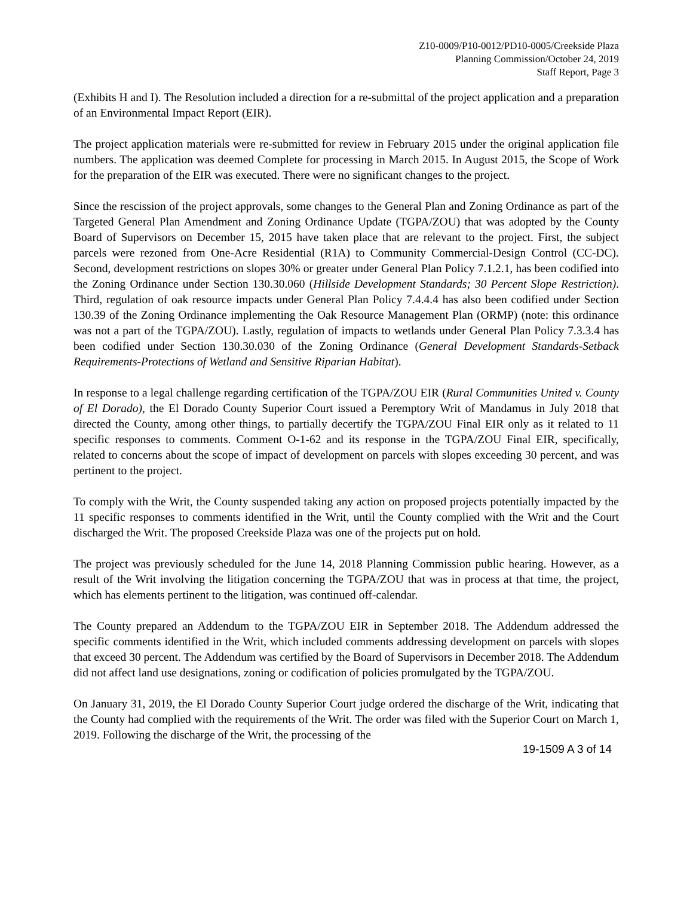Z10-0009/P10-0012/PD10-0005/Creekside Plaza
Planning Commission/October 24, 2019
Staff Report, Page 3
(Exhibits H and I). The Resolution included a direction for a re-submittal of the project application and a preparation of an Environmental Impact Report (EIR).
The project application materials were re-submitted for review in February 2015 under the original application file numbers. The application was deemed Complete for processing in March 2015. In August 2015, the Scope of Work for the preparation of the EIR was executed. There were no significant changes to the project.
Since the rescission of the project approvals, some changes to the General Plan and Zoning Ordinance as part of the Targeted General Plan Amendment and Zoning Ordinance Update (TGPA/ZOU) that was adopted by the County Board of Supervisors on December 15, 2015 have taken place that are relevant to the project. First, the subject parcels were rezoned from One-Acre Residential (R1A) to Community Commercial-Design Control (CC-DC). Second, development restrictions on slopes 30% or greater under General Plan Policy 7.1.2.1, has been codified into the Zoning Ordinance under Section 130.30.060 (Hillside Development Standards; 30 Percent Slope Restriction). Third, regulation of oak resource impacts under General Plan Policy 7.4.4.4 has also been codified under Section 130.39 of the Zoning Ordinance implementing the Oak Resource Management Plan (ORMP) (note: this ordinance was not a part of the TGPA/ZOU). Lastly, regulation of impacts to wetlands under General Plan Policy 7.3.3.4 has been codified under Section 130.30.030 of the Zoning Ordinance (General Development Standards-Setback Requirements-Protections of Wetland and Sensitive Riparian Habitat).
In response to a legal challenge regarding certification of the TGPA/ZOU EIR (Rural Communities United v. County of El Dorado), the El Dorado County Superior Court issued a Peremptory Writ of Mandamus in July 2018 that directed the County, among other things, to partially decertify the TGPA/ZOU Final EIR only as it related to 11 specific responses to comments. Comment O-1-62 and its response in the TGPA/ZOU Final EIR, specifically, related to concerns about the scope of impact of development on parcels with slopes exceeding 30 percent, and was pertinent to the project.
To comply with the Writ, the County suspended taking any action on proposed projects potentially impacted by the 11 specific responses to comments identified in the Writ, until the County complied with the Writ and the Court discharged the Writ. The proposed Creekside Plaza was one of the projects put on hold.
The project was previously scheduled for the June 14, 2018 Planning Commission public hearing. However, as a result of the Writ involving the litigation concerning the TGPA/ZOU that was in process at that time, the project, which has elements pertinent to the litigation, was continued off-calendar.
The County prepared an Addendum to the TGPA/ZOU EIR in September 2018. The Addendum addressed the specific comments identified in the Writ, which included comments addressing development on parcels with slopes that exceed 30 percent. The Addendum was certified by the Board of Supervisors in December 2018. The Addendum did not affect land use designations, zoning or codification of policies promulgated by the TGPA/ZOU.
On January 31, 2019, the El Dorado County Superior Court judge ordered the discharge of the Writ, indicating that the County had complied with the requirements of the Writ. The order was filed with the Superior Court on March 1, 2019. Following the discharge of the Writ, the processing of the
19-1509 A 3 of 14